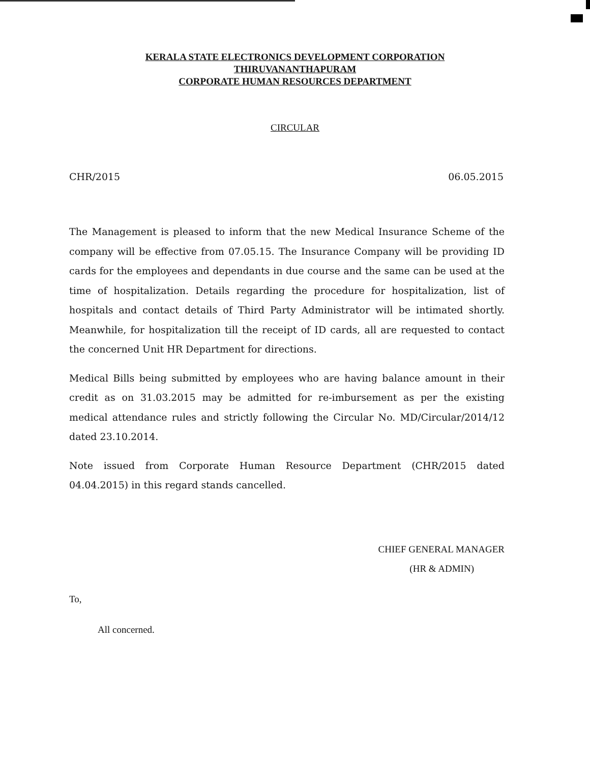KERALA STATE ELECTRONICS DEVELOPMENT CORPORATION
THIRUVANANTHAPURAM
CORPORATE HUMAN RESOURCES DEPARTMENT
CIRCULAR
CHR/2015 06.05.2015
The Management is pleased to inform that the new Medical Insurance Scheme of the company will be effective from 07.05.15. The Insurance Company will be providing ID cards for the employees and dependants in due course and the same can be used at the time of hospitalization. Details regarding the procedure for hospitalization, list of hospitals and contact details of Third Party Administrator will be intimated shortly. Meanwhile, for hospitalization till the receipt of ID cards, all are requested to contact the concerned Unit HR Department for directions.
Medical Bills being submitted by employees who are having balance amount in their credit as on 31.03.2015 may be admitted for re-imbursement as per the existing medical attendance rules and strictly following the Circular No. MD/Circular/2014/12 dated 23.10.2014.
Note issued from Corporate Human Resource Department (CHR/2015 dated 04.04.2015) in this regard stands cancelled.
CHIEF GENERAL MANAGER
(HR & ADMIN)
To,
All concerned.